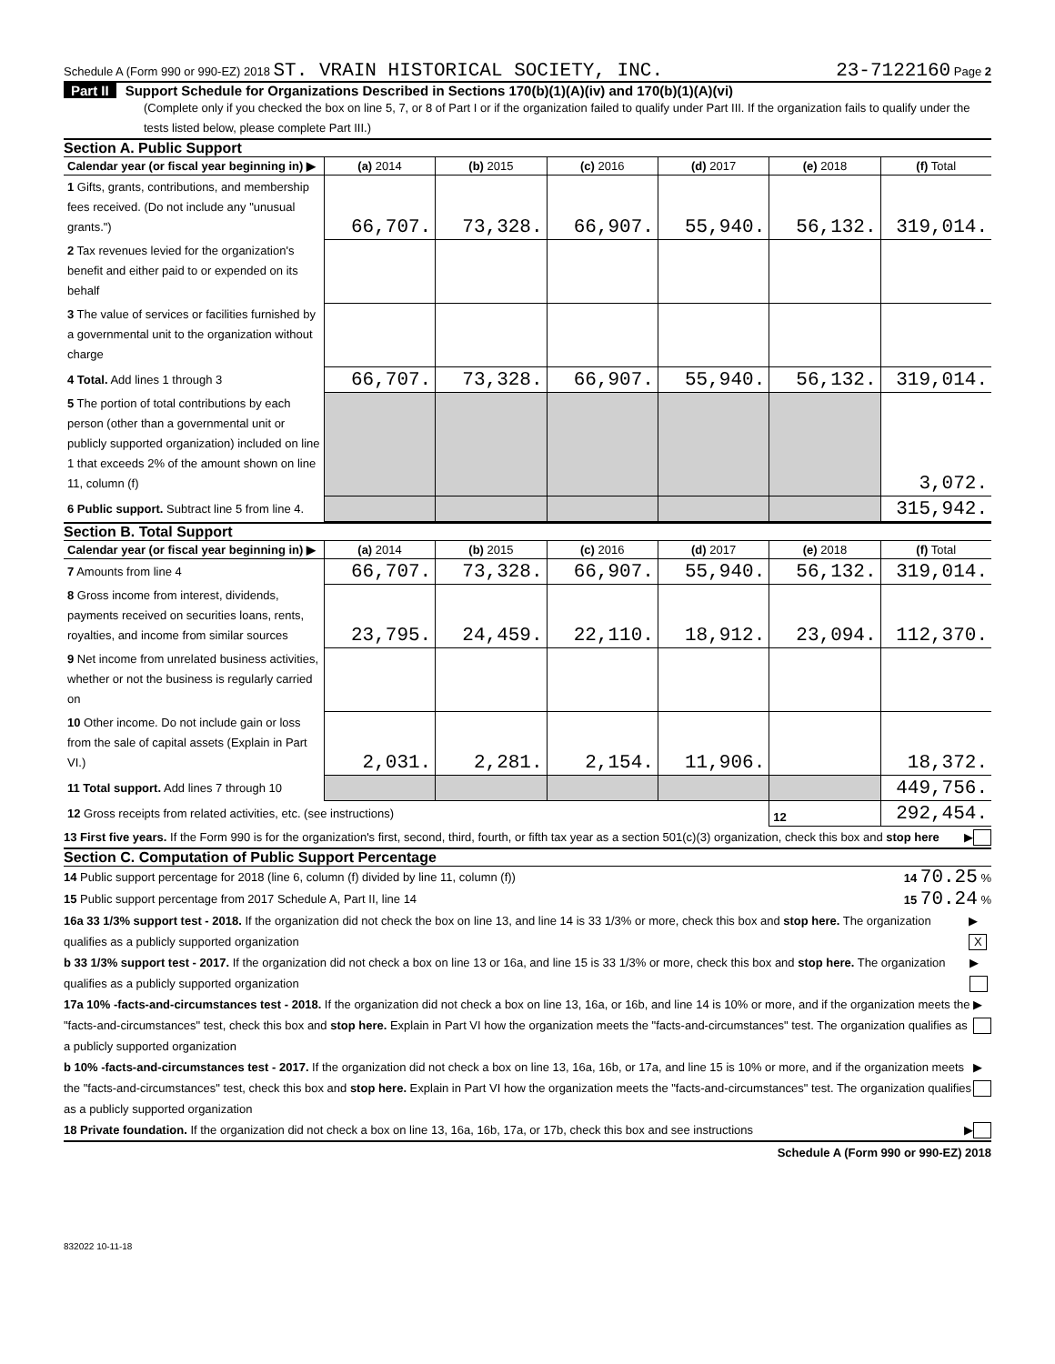Schedule A (Form 990 or 990-EZ) 2018 ST. VRAIN HISTORICAL SOCIETY, INC. 23-7122160 Page 2
Part II Support Schedule for Organizations Described in Sections 170(b)(1)(A)(iv) and 170(b)(1)(A)(vi)
(Complete only if you checked the box on line 5, 7, or 8 of Part I or if the organization failed to qualify under Part III. If the organization fails to qualify under the tests listed below, please complete Part III.)
Section A. Public Support
| Calendar year (or fiscal year beginning in) ▶ | (a) 2014 | (b) 2015 | (c) 2016 | (d) 2017 | (e) 2018 | (f) Total |
| --- | --- | --- | --- | --- | --- | --- |
| 1 Gifts, grants, contributions, and membership fees received. (Do not include any "unusual grants.") | 66,707. | 73,328. | 66,907. | 55,940. | 56,132. | 319,014. |
| 2 Tax revenues levied for the organization's benefit and either paid to or expended on its behalf | | | | | | |
| 3 The value of services or facilities furnished by a governmental unit to the organization without charge | | | | | | |
| 4 Total. Add lines 1 through 3 | 66,707. | 73,328. | 66,907. | 55,940. | 56,132. | 319,014. |
| 5 The portion of total contributions by each person (other than a governmental unit or publicly supported organization) included on line 1 that exceeds 2% of the amount shown on line 11, column (f) | | | | | | 3,072. |
| 6 Public support. Subtract line 5 from line 4. | | | | | | 315,942. |
Section B. Total Support
| Calendar year (or fiscal year beginning in) ▶ | (a) 2014 | (b) 2015 | (c) 2016 | (d) 2017 | (e) 2018 | (f) Total |
| --- | --- | --- | --- | --- | --- | --- |
| 7 Amounts from line 4 | 66,707. | 73,328. | 66,907. | 55,940. | 56,132. | 319,014. |
| 8 Gross income from interest, dividends, payments received on securities loans, rents, royalties, and income from similar sources | 23,795. | 24,459. | 22,110. | 18,912. | 23,094. | 112,370. |
| 9 Net income from unrelated business activities, whether or not the business is regularly carried on | | | | | | |
| 10 Other income. Do not include gain or loss from the sale of capital assets (Explain in Part VI.) | 2,031. | 2,281. | 2,154. | 11,906. | | 18,372. |
| 11 Total support. Add lines 7 through 10 | | | | | | 449,756. |
| 12 Gross receipts from related activities, etc. (see instructions) | | | | | 12 | 292,454. |
13 First five years. If the Form 990 is for the organization's first, second, third, fourth, or fifth tax year as a section 501(c)(3) organization, check this box and stop here ▶
Section C. Computation of Public Support Percentage
14 Public support percentage for 2018 (line 6, column (f) divided by line 11, column (f)) 14 70.25 %
15 Public support percentage from 2017 Schedule A, Part II, line 14 15 70.24 %
16a 33 1/3% support test - 2018. If the organization did not check the box on line 13, and line 14 is 33 1/3% or more, check this box and stop here. The organization qualifies as a publicly supported organization ▶ X
b 33 1/3% support test - 2017. If the organization did not check a box on line 13 or 16a, and line 15 is 33 1/3% or more, check this box and stop here. The organization qualifies as a publicly supported organization ▶
17a 10% -facts-and-circumstances test - 2018. If the organization did not check a box on line 13, 16a, or 16b, and line 14 is 10% or more, and if the organization meets the "facts-and-circumstances" test, check this box and stop here. Explain in Part VI how the organization meets the "facts-and-circumstances" test. The organization qualifies as a publicly supported organization ▶
b 10% -facts-and-circumstances test - 2017. If the organization did not check a box on line 13, 16a, 16b, or 17a, and line 15 is 10% or more, and if the organization meets the "facts-and-circumstances" test, check this box and stop here. Explain in Part VI how the organization meets the "facts-and-circumstances" test. The organization qualifies as a publicly supported organization ▶
18 Private foundation. If the organization did not check a box on line 13, 16a, 16b, 17a, or 17b, check this box and see instructions ▶
Schedule A (Form 990 or 990-EZ) 2018
832022 10-11-18